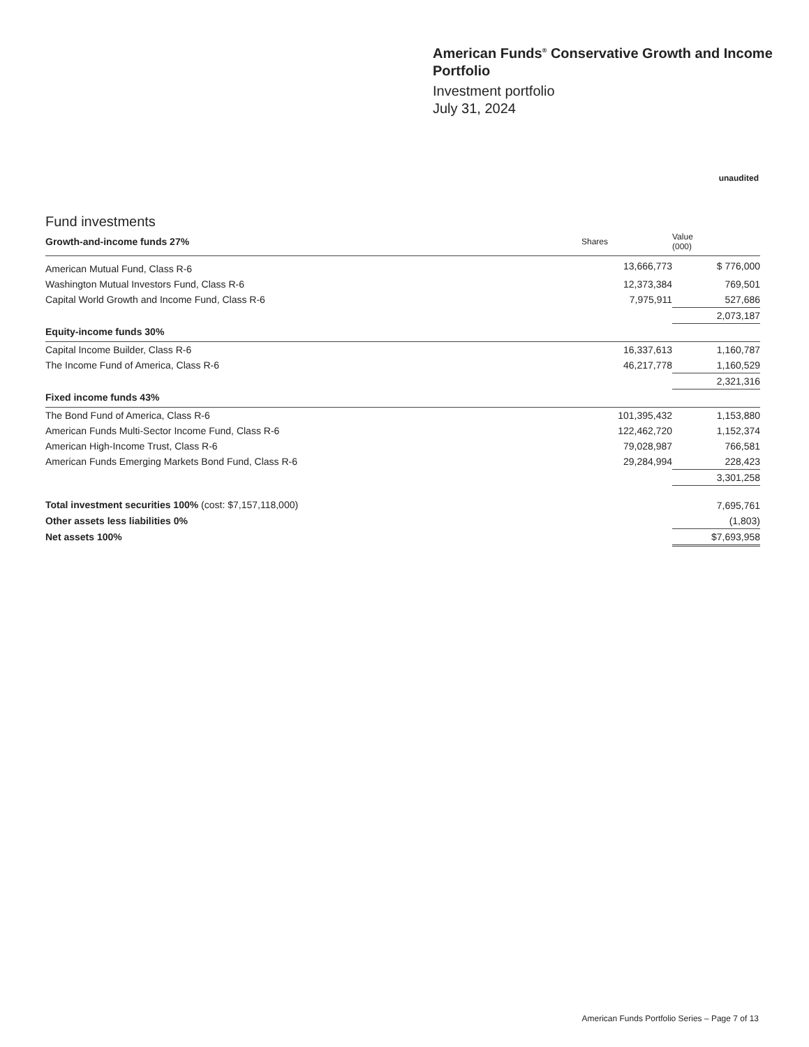American Funds<sup>®</sup> Conservative Growth and Income Portfolio
Investment portfolio
July 31, 2024
unaudited
Fund investments
| Growth-and-income funds 27% | Shares | Value (000) |
| --- | --- | --- |
| American Mutual Fund, Class R-6 | 13,666,773 | $ 776,000 |
| Washington Mutual Investors Fund, Class R-6 | 12,373,384 | 769,501 |
| Capital World Growth and Income Fund, Class R-6 | 7,975,911 | 527,686 |
| | | 2,073,187 |
| Equity-income funds 30% | | |
| Capital Income Builder, Class R-6 | 16,337,613 | 1,160,787 |
| The Income Fund of America, Class R-6 | 46,217,778 | 1,160,529 |
| | | 2,321,316 |
| Fixed income funds 43% | | |
| The Bond Fund of America, Class R-6 | 101,395,432 | 1,153,880 |
| American Funds Multi-Sector Income Fund, Class R-6 | 122,462,720 | 1,152,374 |
| American High-Income Trust, Class R-6 | 79,028,987 | 766,581 |
| American Funds Emerging Markets Bond Fund, Class R-6 | 29,284,994 | 228,423 |
| | | 3,301,258 |
| Total investment securities 100% (cost: $7,157,118,000) | | 7,695,761 |
| Other assets less liabilities 0% | | (1,803) |
| Net assets 100% | | $7,693,958 |
American Funds Portfolio Series – Page 7 of 13